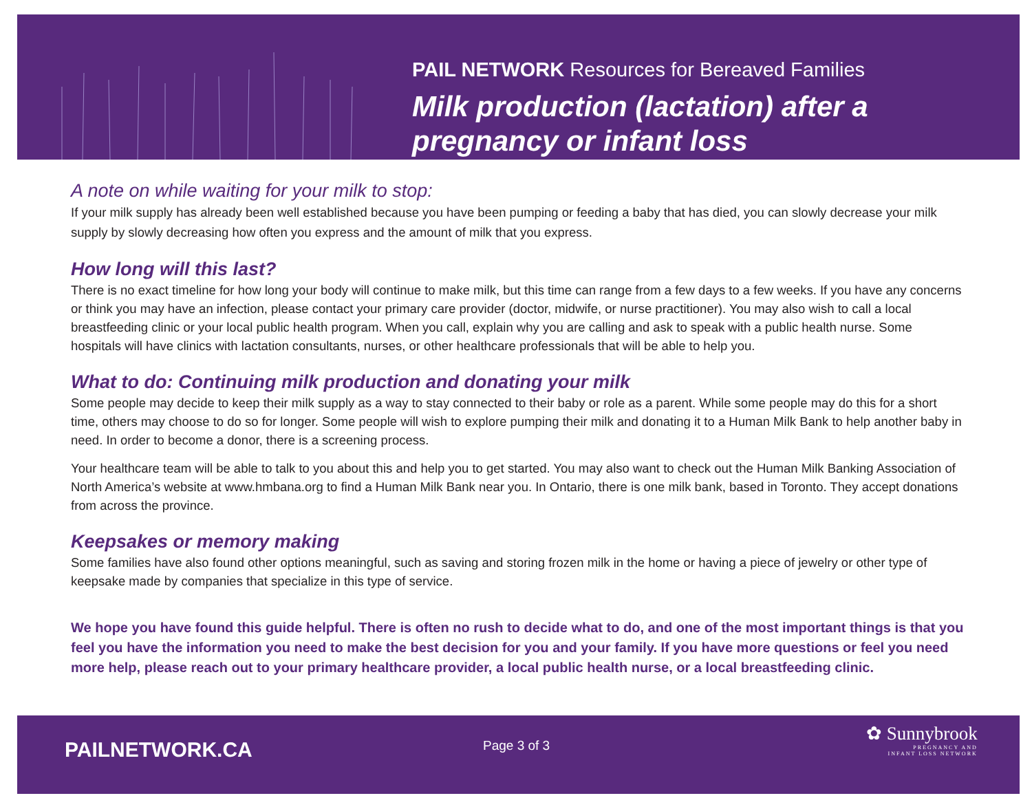PAIL NETWORK Resources for Bereaved Families
Milk production (lactation) after a
pregnancy or infant loss
A note on while waiting for your milk to stop:
If your milk supply has already been well established because you have been pumping or feeding a baby that has died, you can slowly decrease your milk supply by slowly decreasing how often you express and the amount of milk that you express.
How long will this last?
There is no exact timeline for how long your body will continue to make milk, but this time can range from a few days to a few weeks. If you have any concerns or think you may have an infection, please contact your primary care provider (doctor, midwife, or nurse practitioner). You may also wish to call a local breastfeeding clinic or your local public health program. When you call, explain why you are calling and ask to speak with a public health nurse. Some hospitals will have clinics with lactation consultants, nurses, or other healthcare professionals that will be able to help you.
What to do: Continuing milk production and donating your milk
Some people may decide to keep their milk supply as a way to stay connected to their baby or role as a parent. While some people may do this for a short time, others may choose to do so for longer. Some people will wish to explore pumping their milk and donating it to a Human Milk Bank to help another baby in need. In order to become a donor, there is a screening process.
Your healthcare team will be able to talk to you about this and help you to get started. You may also want to check out the Human Milk Banking Association of North America’s website at www.hmbana.org to find a Human Milk Bank near you. In Ontario, there is one milk bank, based in Toronto. They accept donations from across the province.
Keepsakes or memory making
Some families have also found other options meaningful, such as saving and storing frozen milk in the home or having a piece of jewelry or other type of keepsake made by companies that specialize in this type of service.
We hope you have found this guide helpful. There is often no rush to decide what to do, and one of the most important things is that you feel you have the information you need to make the best decision for you and your family. If you have more questions or feel you need more help, please reach out to your primary healthcare provider, a local public health nurse, or a local breastfeeding clinic.
PAILNETWORK.CA Page 3 of 3
✿ Sunnybrook
PREGNANCY AND
INFANT LOSS NETWORK